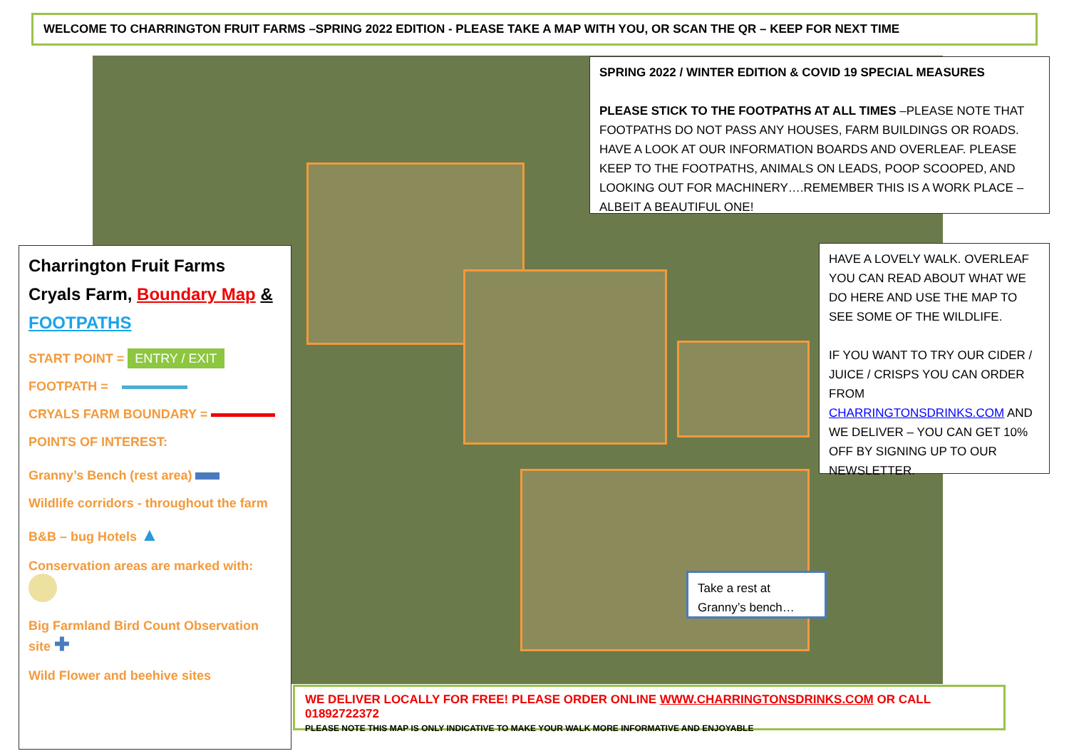WELCOME TO CHARRINGTON FRUIT FARMS –SPRING 2022 EDITION - PLEASE TAKE A MAP WITH YOU, OR SCAN THE QR – KEEP FOR NEXT TIME
SPRING 2022 / WINTER EDITION & COVID 19 SPECIAL MEASURES
PLEASE STICK TO THE FOOTPATHS AT ALL TIMES –PLEASE NOTE THAT FOOTPATHS DO NOT PASS ANY HOUSES, FARM BUILDINGS OR ROADS. HAVE A LOOK AT OUR INFORMATION BOARDS AND OVERLEAF. PLEASE KEEP TO THE FOOTPATHS, ANIMALS ON LEADS, POOP SCOOPED, AND LOOKING OUT FOR MACHINERY….REMEMBER THIS IS A WORK PLACE – ALBEIT A BEAUTIFUL ONE!
HAVE A LOVELY WALK. OVERLEAF YOU CAN READ ABOUT WHAT WE DO HERE AND USE THE MAP TO SEE SOME OF THE WILDLIFE.
IF YOU WANT TO TRY OUR CIDER / JUICE / CRISPS YOU CAN ORDER FROM CHARRINGTONSDRINKS.COM AND WE DELIVER – YOU CAN GET 10% OFF BY SIGNING UP TO OUR NEWSLETTER.
Take a rest at Granny’s bench…
Charrington Fruit Farms
Cryals Farm, Boundary Map &
FOOTPATHS
START POINT = ENTRY / EXIT
FOOTPATH =
CRYALS FARM BOUNDARY =
POINTS OF INTEREST:
Granny’s Bench (rest area)
Wildlife corridors - throughout the farm
B&B – bug Hotels ▲
Conservation areas are marked with:
Big Farmland Bird Count Observation site ✚
Wild Flower and beehive sites
WE DELIVER LOCALLY FOR FREE! PLEASE ORDER ONLINE WWW.CHARRINGTONSDRINKS.COM OR CALL 01892722372
PLEASE NOTE THIS MAP IS ONLY INDICATIVE TO MAKE YOUR WALK MORE INFORMATIVE AND ENJOYABLE